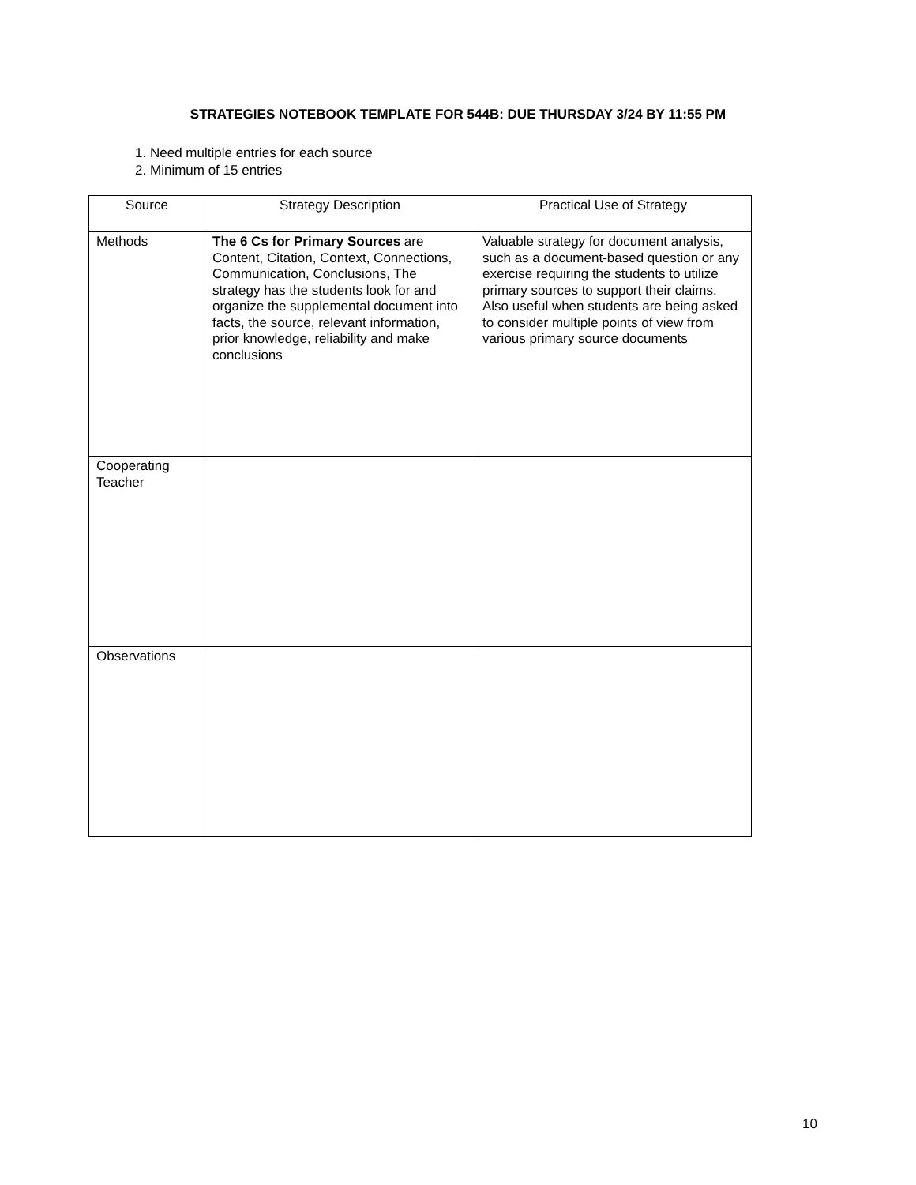STRATEGIES NOTEBOOK TEMPLATE FOR 544B: DUE THURSDAY 3/24 BY 11:55 PM
1. Need multiple entries for each source
2. Minimum of 15 entries
| Source | Strategy Description | Practical Use of Strategy |
| --- | --- | --- |
| Methods | The 6 Cs for Primary Sources are Content, Citation, Context, Connections, Communication, Conclusions, The strategy has the students look for and organize the supplemental document into facts, the source, relevant information, prior knowledge, reliability and make conclusions | Valuable strategy for document analysis, such as a document-based question or any exercise requiring the students to utilize primary sources to support their claims. Also useful when students are being asked to consider multiple points of view from various primary source documents |
| Cooperating Teacher | | |
| Observations | | |
10